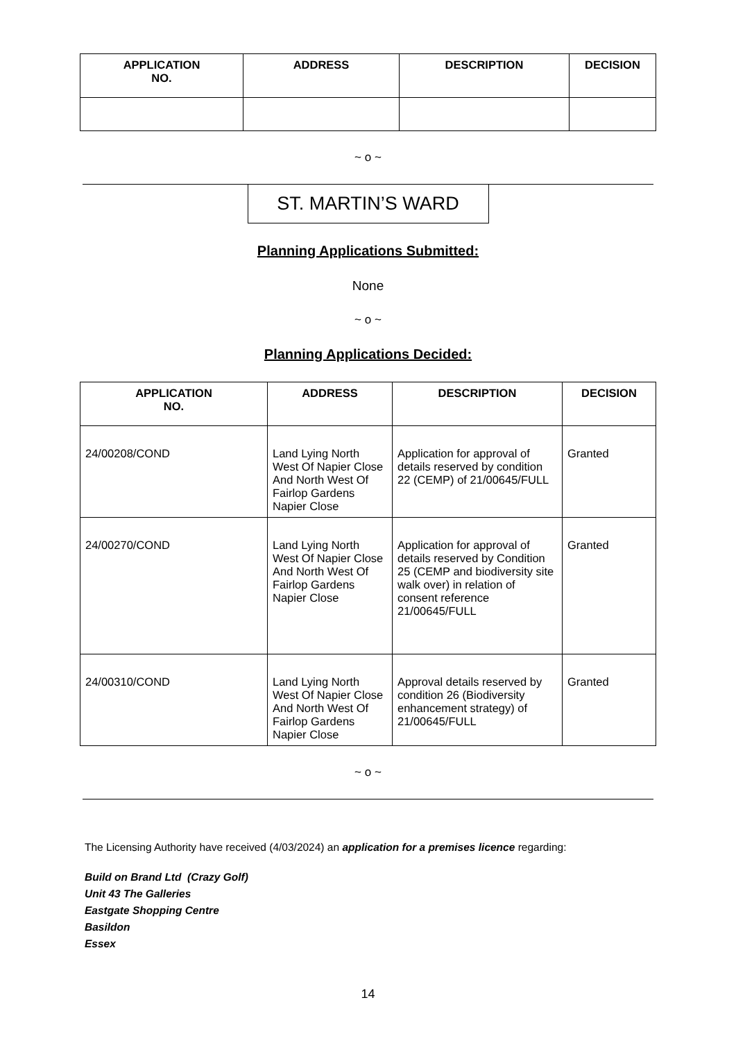| APPLICATION NO. | ADDRESS | DESCRIPTION | DECISION |
| --- | --- | --- | --- |
~ o ~
ST. MARTIN’S WARD
Planning Applications Submitted:
None
~ o ~
Planning Applications Decided:
| APPLICATION NO. | ADDRESS | DESCRIPTION | DECISION |
| --- | --- | --- | --- |
| 24/00208/COND | Land Lying North West Of Napier Close And North West Of Fairlop Gardens Napier Close | Application for approval of details reserved by condition 22 (CEMP) of 21/00645/FULL | Granted |
| 24/00270/COND | Land Lying North West Of Napier Close And North West Of Fairlop Gardens Napier Close | Application for approval of details reserved by Condition 25 (CEMP and biodiversity site walk over) in relation of consent reference 21/00645/FULL | Granted |
| 24/00310/COND | Land Lying North West Of Napier Close And North West Of Fairlop Gardens Napier Close | Approval details reserved by condition 26 (Biodiversity enhancement strategy) of 21/00645/FULL | Granted |
~ o ~
The Licensing Authority have received (4/03/2024) an application for a premises licence regarding:
Build on Brand Ltd (Crazy Golf)
Unit 43 The Galleries
Eastgate Shopping Centre
Basildon
Essex
14